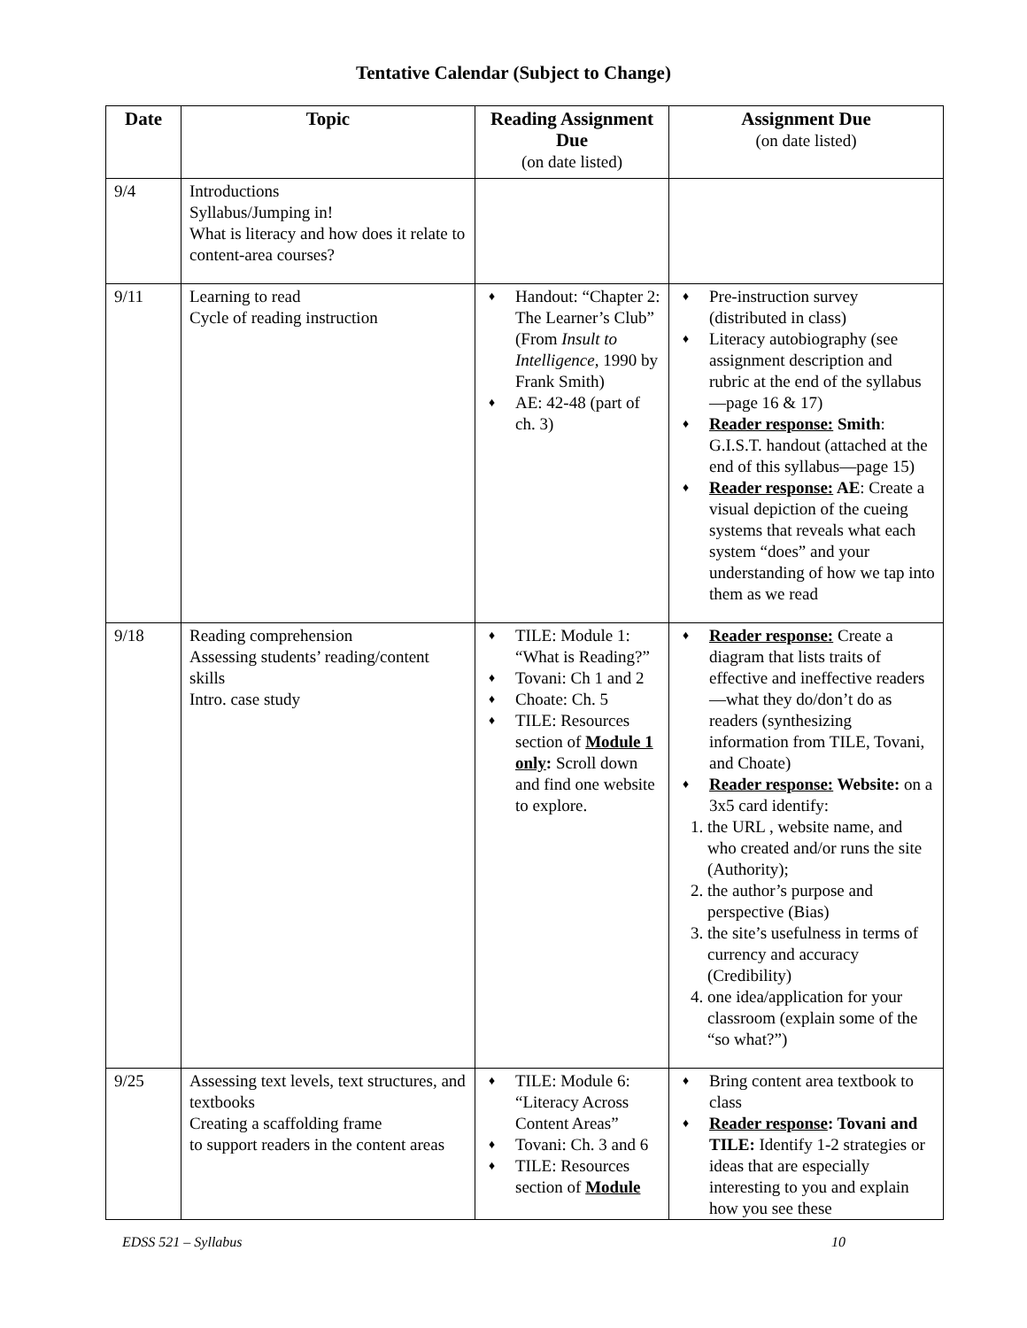Tentative Calendar (Subject to Change)
| Date | Topic | Reading Assignment Due (on date listed) | Assignment Due (on date listed) |
| --- | --- | --- | --- |
| 9/4 | Introductions Syllabus/Jumping in! What is literacy and how does it relate to content-area courses? | | |
| 9/11 | Learning to read Cycle of reading instruction | ♦ Handout: “Chapter 2: The Learner’s Club” (From Insult to Intelligence, 1990 by Frank Smith) ♦ AE: 42-48 (part of ch. 3) | ♦ Pre-instruction survey (distributed in class) ♦ Literacy autobiography (see assignment description and rubric at the end of the syllabus—page 16 & 17) ♦ Reader response: Smith : G.I.S.T. handout (attached at the end of this syllabus—page 15) ♦ Reader response: AE : Create a visual depiction of the cueing systems that reveals what each system “does” and your understanding of how we tap into them as we read |
| 9/18 | Reading comprehension Assessing students’ reading/content skills Intro. case study | ♦ TILE: Module 1: “What is Reading?” ♦ Tovani: Ch 1 and 2 ♦ Choate: Ch. 5 ♦ TILE: Resources section of Module 1 only : Scroll down and find one website to explore. | ♦ Reader response: Create a diagram that lists traits of effective and ineffective readers—what they do/don’t do as readers (synthesizing information from TILE, Tovani, and Choate) ♦ Reader response: Website: on a 3x5 card identify: 1. the URL , website name, and who created and/or runs the site (Authority); 2. the author’s purpose and perspective (Bias) 3. the site’s usefulness in terms of currency and accuracy (Credibility) 4. one idea/application for your classroom (explain some of the “so what?”) |
| 9/25 | Assessing text levels, text structures, and textbooks Creating a scaffolding frame to support readers in the content areas | ♦ TILE: Module 6: “Literacy Across Content Areas” ♦ Tovani: Ch. 3 and 6 ♦ TILE: Resources section of Module | ♦ Bring content area textbook to class ♦ Reader response : Tovani and TILE: Identify 1-2 strategies or ideas that are especially interesting to you and explain how you see these |
EDSS 521 – Syllabus 10